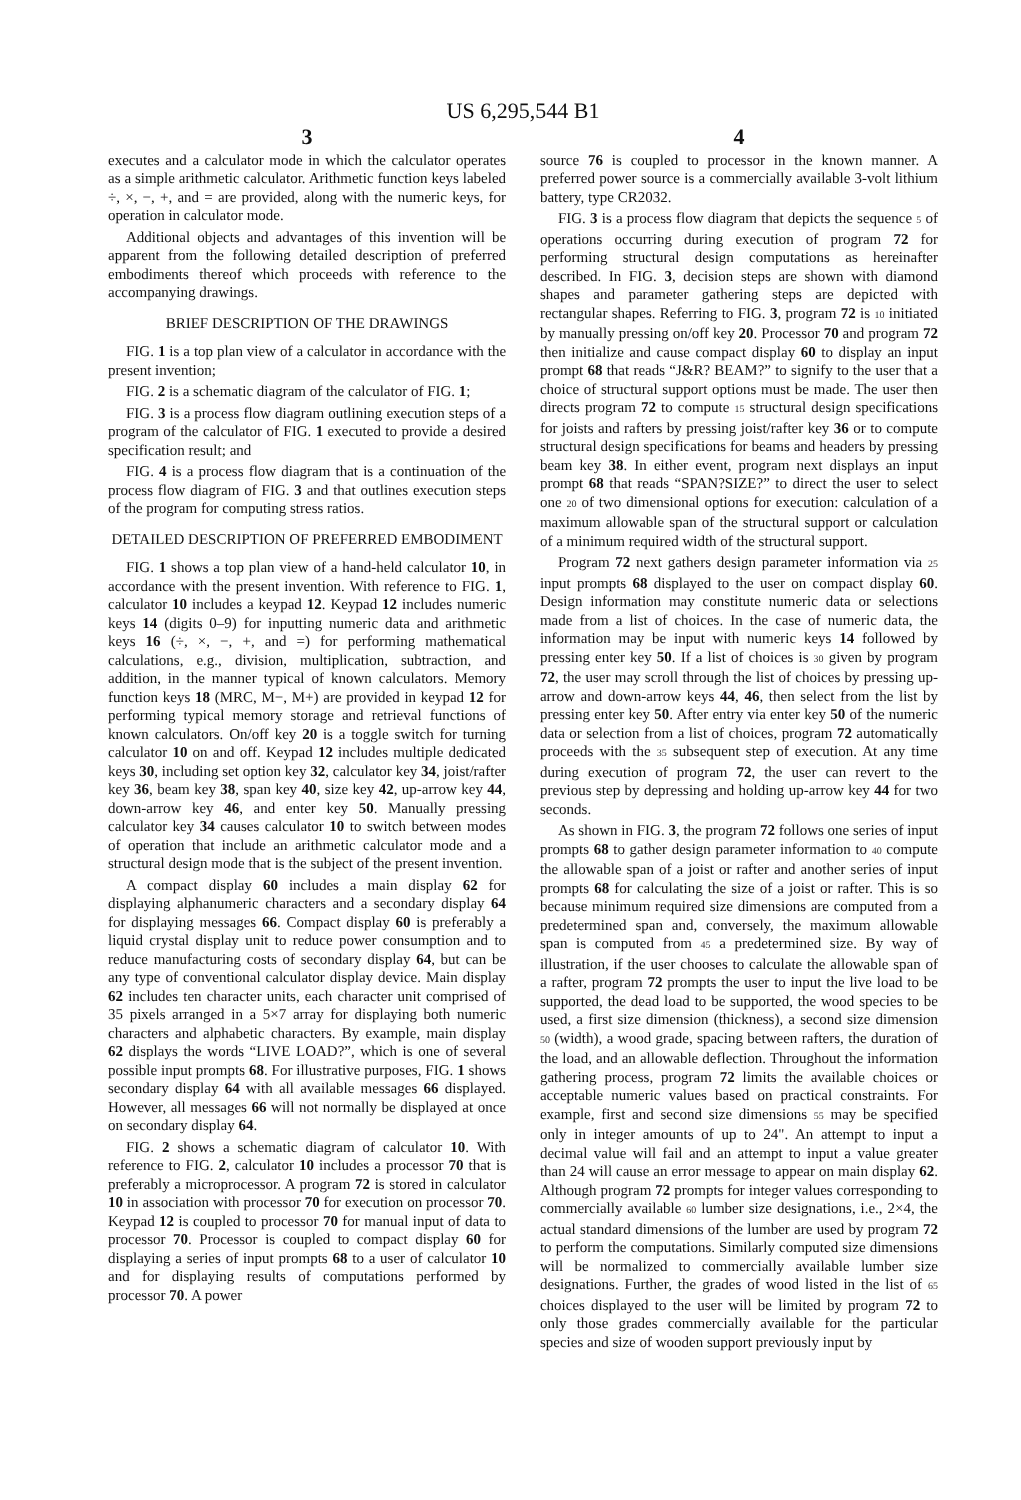US 6,295,544 B1
3
executes and a calculator mode in which the calculator operates as a simple arithmetic calculator. Arithmetic function keys labeled ÷, ×, −, +, and = are provided, along with the numeric keys, for operation in calculator mode.
Additional objects and advantages of this invention will be apparent from the following detailed description of preferred embodiments thereof which proceeds with reference to the accompanying drawings.
BRIEF DESCRIPTION OF THE DRAWINGS
FIG. 1 is a top plan view of a calculator in accordance with the present invention;
FIG. 2 is a schematic diagram of the calculator of FIG. 1;
FIG. 3 is a process flow diagram outlining execution steps of a program of the calculator of FIG. 1 executed to provide a desired specification result; and
FIG. 4 is a process flow diagram that is a continuation of the process flow diagram of FIG. 3 and that outlines execution steps of the program for computing stress ratios.
DETAILED DESCRIPTION OF PREFERRED EMBODIMENT
FIG. 1 shows a top plan view of a hand-held calculator 10, in accordance with the present invention. With reference to FIG. 1, calculator 10 includes a keypad 12. Keypad 12 includes numeric keys 14 (digits 0–9) for inputting numeric data and arithmetic keys 16 (÷, ×, −, +, and =) for performing mathematical calculations, e.g., division, multiplication, subtraction, and addition, in the manner typical of known calculators. Memory function keys 18 (MRC, M−, M+) are provided in keypad 12 for performing typical memory storage and retrieval functions of known calculators. On/off key 20 is a toggle switch for turning calculator 10 on and off. Keypad 12 includes multiple dedicated keys 30, including set option key 32, calculator key 34, joist/rafter key 36, beam key 38, span key 40, size key 42, up-arrow key 44, down-arrow key 46, and enter key 50. Manually pressing calculator key 34 causes calculator 10 to switch between modes of operation that include an arithmetic calculator mode and a structural design mode that is the subject of the present invention.
A compact display 60 includes a main display 62 for displaying alphanumeric characters and a secondary display 64 for displaying messages 66. Compact display 60 is preferably a liquid crystal display unit to reduce power consumption and to reduce manufacturing costs of secondary display 64, but can be any type of conventional calculator display device. Main display 62 includes ten character units, each character unit comprised of 35 pixels arranged in a 5×7 array for displaying both numeric characters and alphabetic characters. By example, main display 62 displays the words “LIVE LOAD?”, which is one of several possible input prompts 68. For illustrative purposes, FIG. 1 shows secondary display 64 with all available messages 66 displayed. However, all messages 66 will not normally be displayed at once on secondary display 64.
FIG. 2 shows a schematic diagram of calculator 10. With reference to FIG. 2, calculator 10 includes a processor 70 that is preferably a microprocessor. A program 72 is stored in calculator 10 in association with processor 70 for execution on processor 70. Keypad 12 is coupled to processor 70 for manual input of data to processor 70. Processor is coupled to compact display 60 for displaying a series of input prompts 68 to a user of calculator 10 and for displaying results of computations performed by processor 70. A power
4
source 76 is coupled to processor in the known manner. A preferred power source is a commercially available 3-volt lithium battery, type CR2032.
FIG. 3 is a process flow diagram that depicts the sequence 5 of operations occurring during execution of program 72 for performing structural design computations as hereinafter described. In FIG. 3, decision steps are shown with diamond shapes and parameter gathering steps are depicted with rectangular shapes. Referring to FIG. 3, program 72 is 10 initiated by manually pressing on/off key 20. Processor 70 and program 72 then initialize and cause compact display 60 to display an input prompt 68 that reads “J&R? BEAM?” to signify to the user that a choice of structural support options must be made. The user then directs program 72 to compute 15 structural design specifications for joists and rafters by pressing joist/rafter key 36 or to compute structural design specifications for beams and headers by pressing beam key 38. In either event, program next displays an input prompt 68 that reads “SPAN?SIZE?” to direct the user to select one 20 of two dimensional options for execution: calculation of a maximum allowable span of the structural support or calculation of a minimum required width of the structural support.
Program 72 next gathers design parameter information via 25 input prompts 68 displayed to the user on compact display 60. Design information may constitute numeric data or selections made from a list of choices. In the case of numeric data, the information may be input with numeric keys 14 followed by pressing enter key 50. If a list of choices is 30 given by program 72, the user may scroll through the list of choices by pressing up-arrow and down-arrow keys 44, 46, then select from the list by pressing enter key 50. After entry via enter key 50 of the numeric data or selection from a list of choices, program 72 automatically proceeds with the 35 subsequent step of execution. At any time during execution of program 72, the user can revert to the previous step by depressing and holding up-arrow key 44 for two seconds.
As shown in FIG. 3, the program 72 follows one series of input prompts 68 to gather design parameter information to 40 compute the allowable span of a joist or rafter and another series of input prompts 68 for calculating the size of a joist or rafter. This is so because minimum required size dimensions are computed from a predetermined span and, conversely, the maximum allowable span is computed from 45 a predetermined size. By way of illustration, if the user chooses to calculate the allowable span of a rafter, program 72 prompts the user to input the live load to be supported, the dead load to be supported, the wood species to be used, a first size dimension (thickness), a second size dimension 50 (width), a wood grade, spacing between rafters, the duration of the load, and an allowable deflection. Throughout the information gathering process, program 72 limits the available choices or acceptable numeric values based on practical constraints. For example, first and second size dimensions 55 may be specified only in integer amounts of up to 24". An attempt to input a decimal value will fail and an attempt to input a value greater than 24 will cause an error message to appear on main display 62. Although program 72 prompts for integer values corresponding to commercially available 60 lumber size designations, i.e., 2×4, the actual standard dimensions of the lumber are used by program 72 to perform the computations. Similarly computed size dimensions will be normalized to commercially available lumber size designations. Further, the grades of wood listed in the list of 65 choices displayed to the user will be limited by program 72 to only those grades commercially available for the particular species and size of wooden support previously input by